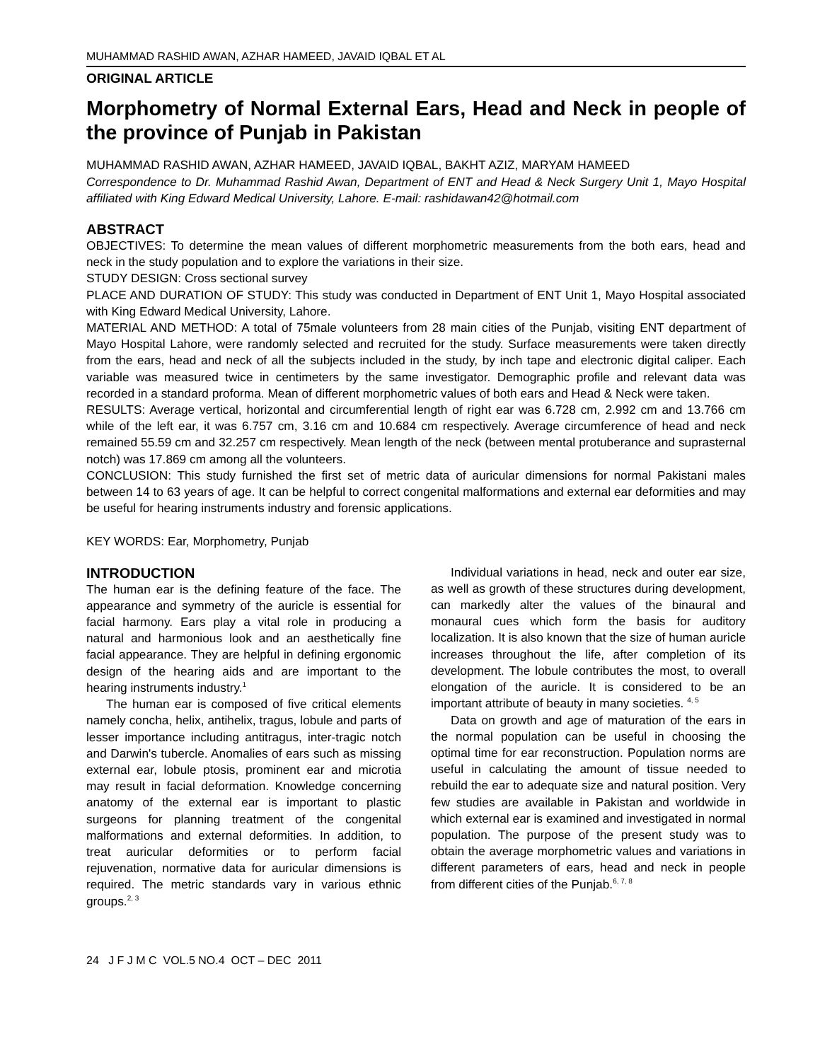MUHAMMAD RASHID AWAN, AZHAR HAMEED, JAVAID IQBAL ET AL
ORIGINAL ARTICLE
Morphometry of Normal External Ears, Head and Neck in people of the province of Punjab in Pakistan
MUHAMMAD RASHID AWAN, AZHAR HAMEED, JAVAID IQBAL, BAKHT AZIZ, MARYAM HAMEED
Correspondence to Dr. Muhammad Rashid Awan, Department of ENT and Head & Neck Surgery Unit 1, Mayo Hospital affiliated with King Edward Medical University, Lahore. E-mail: rashidawan42@hotmail.com
ABSTRACT
OBJECTIVES: To determine the mean values of different morphometric measurements from the both ears, head and neck in the study population and to explore the variations in their size.
STUDY DESIGN: Cross sectional survey
PLACE AND DURATION OF STUDY: This study was conducted in Department of ENT Unit 1, Mayo Hospital associated with King Edward Medical University, Lahore.
MATERIAL AND METHOD: A total of 75male volunteers from 28 main cities of the Punjab, visiting ENT department of Mayo Hospital Lahore, were randomly selected and recruited for the study. Surface measurements were taken directly from the ears, head and neck of all the subjects included in the study, by inch tape and electronic digital caliper. Each variable was measured twice in centimeters by the same investigator. Demographic profile and relevant data was recorded in a standard proforma. Mean of different morphometric values of both ears and Head & Neck were taken.
RESULTS: Average vertical, horizontal and circumferential length of right ear was 6.728 cm, 2.992 cm and 13.766 cm while of the left ear, it was 6.757 cm, 3.16 cm and 10.684 cm respectively. Average circumference of head and neck remained 55.59 cm and 32.257 cm respectively. Mean length of the neck (between mental protuberance and suprasternal notch) was 17.869 cm among all the volunteers.
CONCLUSION: This study furnished the first set of metric data of auricular dimensions for normal Pakistani males between 14 to 63 years of age. It can be helpful to correct congenital malformations and external ear deformities and may be useful for hearing instruments industry and forensic applications.
KEY WORDS: Ear, Morphometry, Punjab
INTRODUCTION
The human ear is the defining feature of the face. The appearance and symmetry of the auricle is essential for facial harmony. Ears play a vital role in producing a natural and harmonious look and an aesthetically fine facial appearance. They are helpful in defining ergonomic design of the hearing aids and are important to the hearing instruments industry.<sup>1</sup>
The human ear is composed of five critical elements namely concha, helix, antihelix, tragus, lobule and parts of lesser importance including antitragus, inter-tragic notch and Darwin's tubercle. Anomalies of ears such as missing external ear, lobule ptosis, prominent ear and microtia may result in facial deformation. Knowledge concerning anatomy of the external ear is important to plastic surgeons for planning treatment of the congenital malformations and external deformities. In addition, to treat auricular deformities or to perform facial rejuvenation, normative data for auricular dimensions is required. The metric standards vary in various ethnic groups.<sup>2, 3</sup>
Individual variations in head, neck and outer ear size, as well as growth of these structures during development, can markedly alter the values of the binaural and monaural cues which form the basis for auditory localization. It is also known that the size of human auricle increases throughout the life, after completion of its development. The lobule contributes the most, to overall elongation of the auricle. It is considered to be an important attribute of beauty in many societies. <sup>4, 5</sup>
Data on growth and age of maturation of the ears in the normal population can be useful in choosing the optimal time for ear reconstruction. Population norms are useful in calculating the amount of tissue needed to rebuild the ear to adequate size and natural position. Very few studies are available in Pakistan and worldwide in which external ear is examined and investigated in normal population. The purpose of the present study was to obtain the average morphometric values and variations in different parameters of ears, head and neck in people from different cities of the Punjab.<sup>6, 7, 8</sup>
24 J F J M C VOL.5 NO.4 OCT – DEC 2011